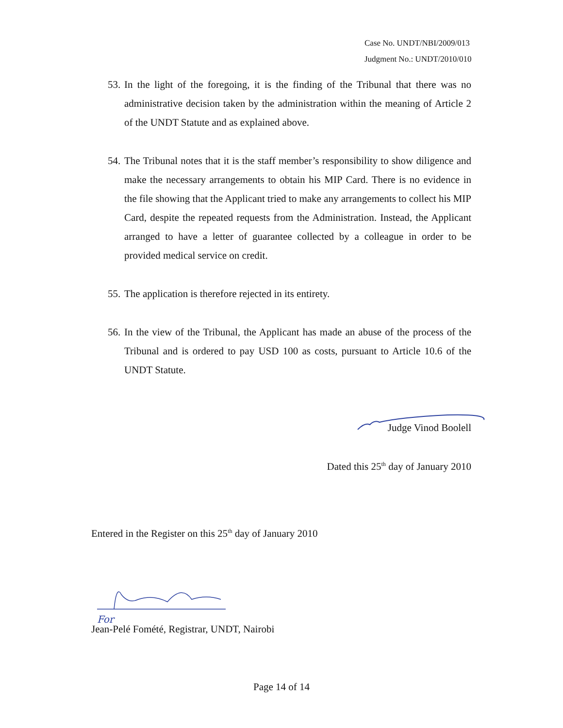Case No. UNDT/NBI/2009/013
Judgment No.: UNDT/2010/010
53. In the light of the foregoing, it is the finding of the Tribunal that there was no administrative decision taken by the administration within the meaning of Article 2 of the UNDT Statute and as explained above.
54. The Tribunal notes that it is the staff member’s responsibility to show diligence and make the necessary arrangements to obtain his MIP Card. There is no evidence in the file showing that the Applicant tried to make any arrangements to collect his MIP Card, despite the repeated requests from the Administration. Instead, the Applicant arranged to have a letter of guarantee collected by a colleague in order to be provided medical service on credit.
55. The application is therefore rejected in its entirety.
56. In the view of the Tribunal, the Applicant has made an abuse of the process of the Tribunal and is ordered to pay USD 100 as costs, pursuant to Article 10.6 of the UNDT Statute.
Judge Vinod Boolell
Dated this 25<sup>th</sup> day of January 2010
Entered in the Register on this 25<sup>th</sup> day of January 2010
For
Jean-Pelé Fomété, Registrar, UNDT, Nairobi
Page 14 of 14